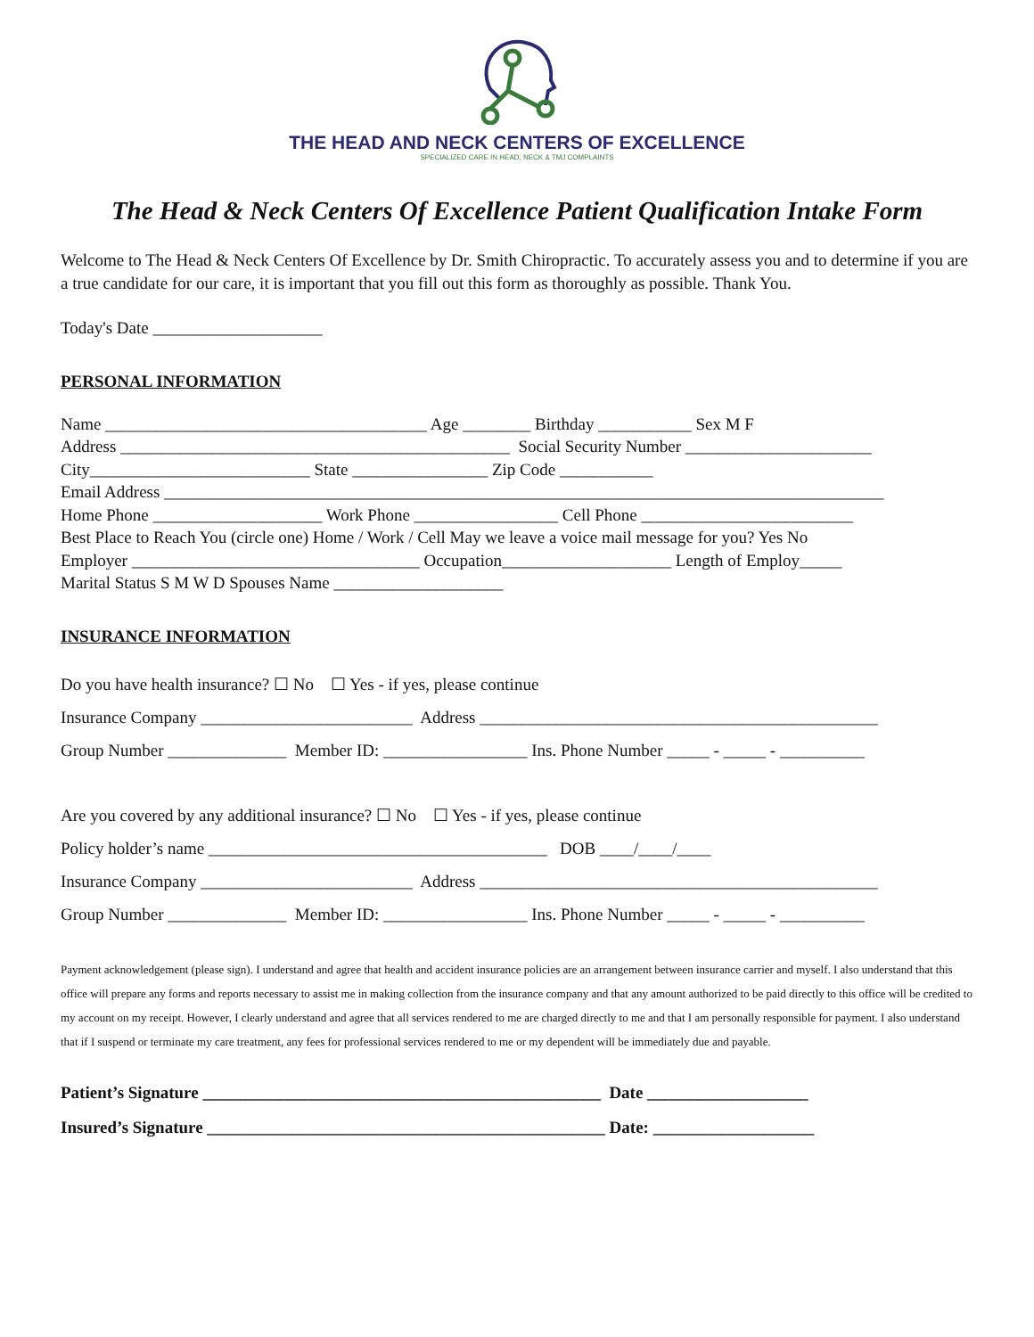THE HEAD AND NECK CENTERS OF EXCELLENCE
SPECIALIZED CARE IN HEAD, NECK & TMJ COMPLAINTS
The Head & Neck Centers Of Excellence Patient Qualification Intake Form
Welcome to The Head & Neck Centers Of Excellence by Dr. Smith Chiropractic. To accurately assess you and to determine if you are a true candidate for our care, it is important that you fill out this form as thoroughly as possible. Thank You.
Today's Date ____________________
PERSONAL INFORMATION
Name ______________________________________ Age ________ Birthday ___________ Sex M F Address ______________________________________________ Social Security Number ______________________ City__________________________ State ________________ Zip Code ___________ Email Address _____________________________________________________________________________________ Home Phone ____________________ Work Phone _________________ Cell Phone _________________________ Best Place to Reach You (circle one) Home / Work / Cell May we leave a voice mail message for you? Yes No Employer __________________________________ Occupation____________________ Length of Employ_____ Marital Status S M W D Spouses Name ____________________
INSURANCE INFORMATION
Do you have health insurance? ☐ No ☐ Yes - if yes, please continue Insurance Company _________________________ Address _______________________________________________ Group Number ______________ Member ID: _________________ Ins. Phone Number _____ - _____ - __________
Are you covered by any additional insurance? ☐ No ☐ Yes - if yes, please continue Policy holder’s name ________________________________________ DOB ____/____/____ Insurance Company _________________________ Address _______________________________________________ Group Number ______________ Member ID: _________________ Ins. Phone Number _____ - _____ - __________
Payment acknowledgement (please sign). I understand and agree that health and accident insurance policies are an arrangement between insurance carrier and myself. I also understand that this office will prepare any forms and reports necessary to assist me in making collection from the insurance company and that any amount authorized to be paid directly to this office will be credited to my account on my receipt. However, I clearly understand and agree that all services rendered to me are charged directly to me and that I am personally responsible for payment. I also understand that if I suspend or terminate my care treatment, any fees for professional services rendered to me or my dependent will be immediately due and payable.
Patient’s Signature _______________________________________________ Date ___________________ Insured’s Signature _______________________________________________ Date: ___________________